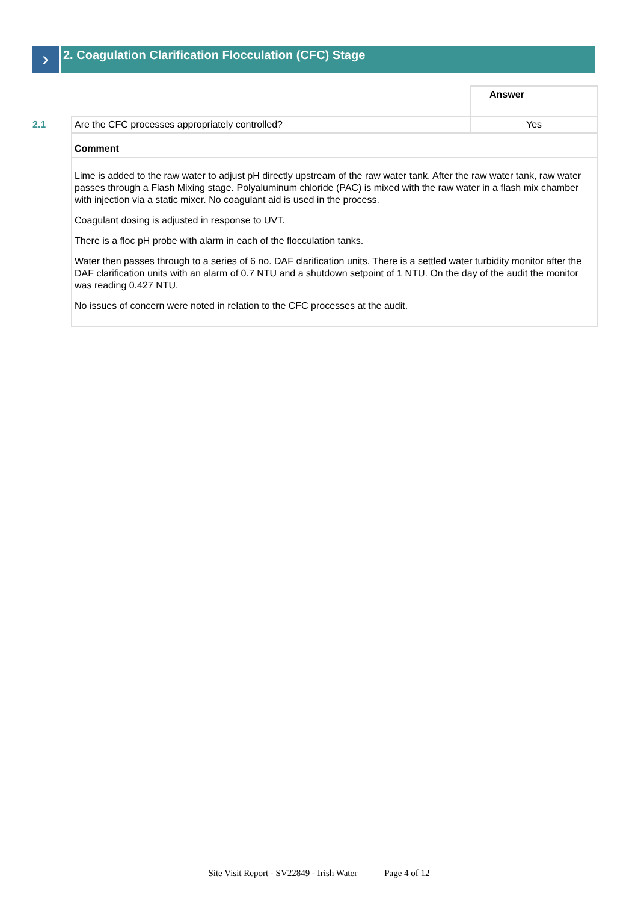›
2. Coagulation Clarification Flocculation (CFC) Stage
| | | Answer |
| 2.1 | Are the CFC processes appropriately controlled? | Yes |
| | Comment | |
| | Lime is added to the raw water to adjust pH directly upstream of the raw water tank. After the raw water tank, raw water passes through a Flash Mixing stage. Polyaluminum chloride (PAC) is mixed with the raw water in a flash mix chamber with injection via a static mixer. No coagulant aid is used in the process. Coagulant dosing is adjusted in response to UVT. There is a floc pH probe with alarm in each of the flocculation tanks. Water then passes through to a series of 6 no. DAF clarification units. There is a settled water turbidity monitor after the DAF clarification units with an alarm of 0.7 NTU and a shutdown setpoint of 1 NTU. On the day of the audit the monitor was reading 0.427 NTU. No issues of concern were noted in relation to the CFC processes at the audit. | |
Site Visit Report - SV22849 - Irish Water Page 4 of 12